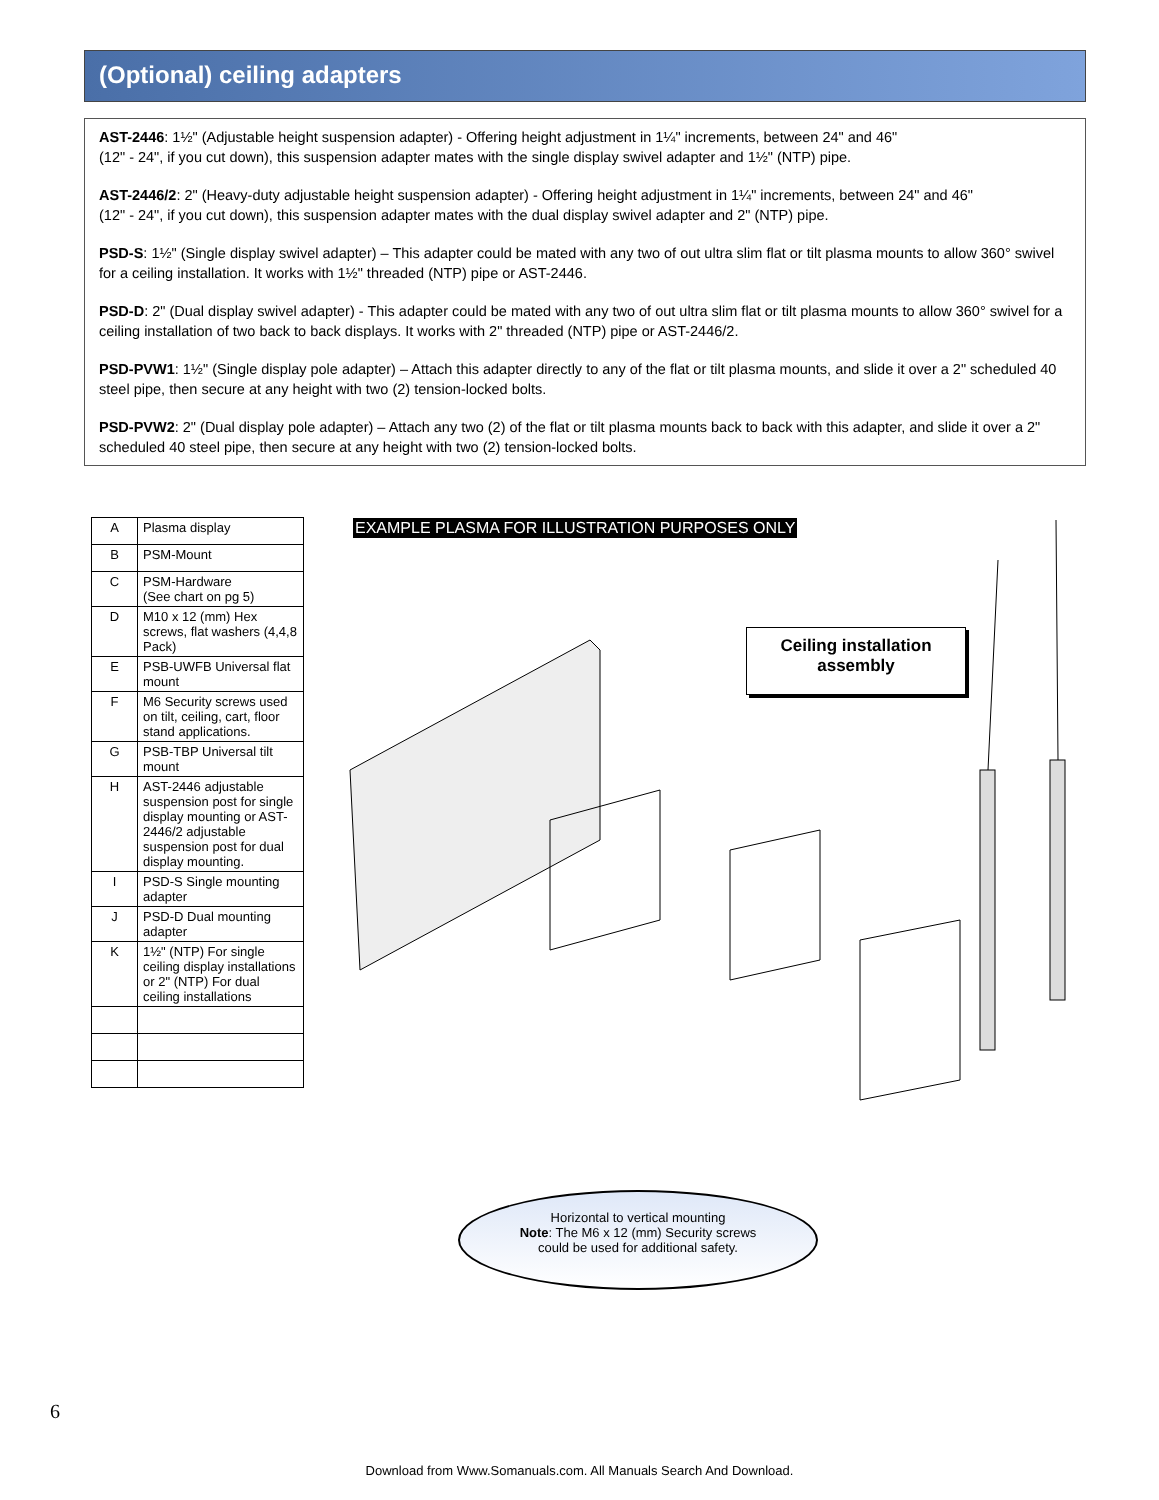(Optional) ceiling adapters
AST-2446: 1½" (Adjustable height suspension adapter) - Offering height adjustment in 1¼" increments, between 24" and 46"
(12" - 24", if you cut down), this suspension adapter mates with the single display swivel adapter and 1½" (NTP) pipe.
AST-2446/2: 2" (Heavy-duty adjustable height suspension adapter) - Offering height adjustment in 1¼" increments, between 24" and 46"
(12" - 24", if you cut down), this suspension adapter mates with the dual display swivel adapter and 2" (NTP) pipe.
PSD-S: 1½" (Single display swivel adapter) – This adapter could be mated with any two of out ultra slim flat or tilt plasma mounts to allow 360° swivel for a ceiling installation. It works with 1½" threaded (NTP) pipe or AST-2446.
PSD-D: 2" (Dual display swivel adapter) - This adapter could be mated with any two of out ultra slim flat or tilt plasma mounts to allow 360° swivel for a ceiling installation of two back to back displays. It works with 2" threaded (NTP) pipe or AST-2446/2.
PSD-PVW1: 1½" (Single display pole adapter) – Attach this adapter directly to any of the flat or tilt plasma mounts, and slide it over a 2" scheduled 40 steel pipe, then secure at any height with two (2) tension-locked bolts.
PSD-PVW2: 2" (Dual display pole adapter) – Attach any two (2) of the flat or tilt plasma mounts back to back with this adapter, and slide it over a 2" scheduled 40 steel pipe, then secure at any height with two (2) tension-locked bolts.
| A | Plasma display |
| B | PSM-Mount |
| C | PSM-Hardware (See chart on pg 5) |
| D | M10 x 12 (mm) Hex screws, flat washers (4,4,8 Pack) |
| E | PSB-UWFB Universal flat mount |
| F | M6 Security screws used on tilt, ceiling, cart, floor stand applications. |
| G | PSB-TBP Universal tilt mount |
| H | AST-2446 adjustable suspension post for single display mounting or AST-2446/2 adjustable suspension post for dual display mounting. |
| I | PSD-S Single mounting adapter |
| J | PSD-D Dual mounting adapter |
| K | 1½" (NTP) For single ceiling display installations or 2" (NTP) For dual ceiling installations |
EXAMPLE PLASMA FOR ILLUSTRATION PURPOSES ONLY
Ceiling installation
assembly
Horizontal to vertical mounting
Note: The M6 x 12 (mm) Security screws
could be used for additional safety.
6
Download from Www.Somanuals.com. All Manuals Search And Download.